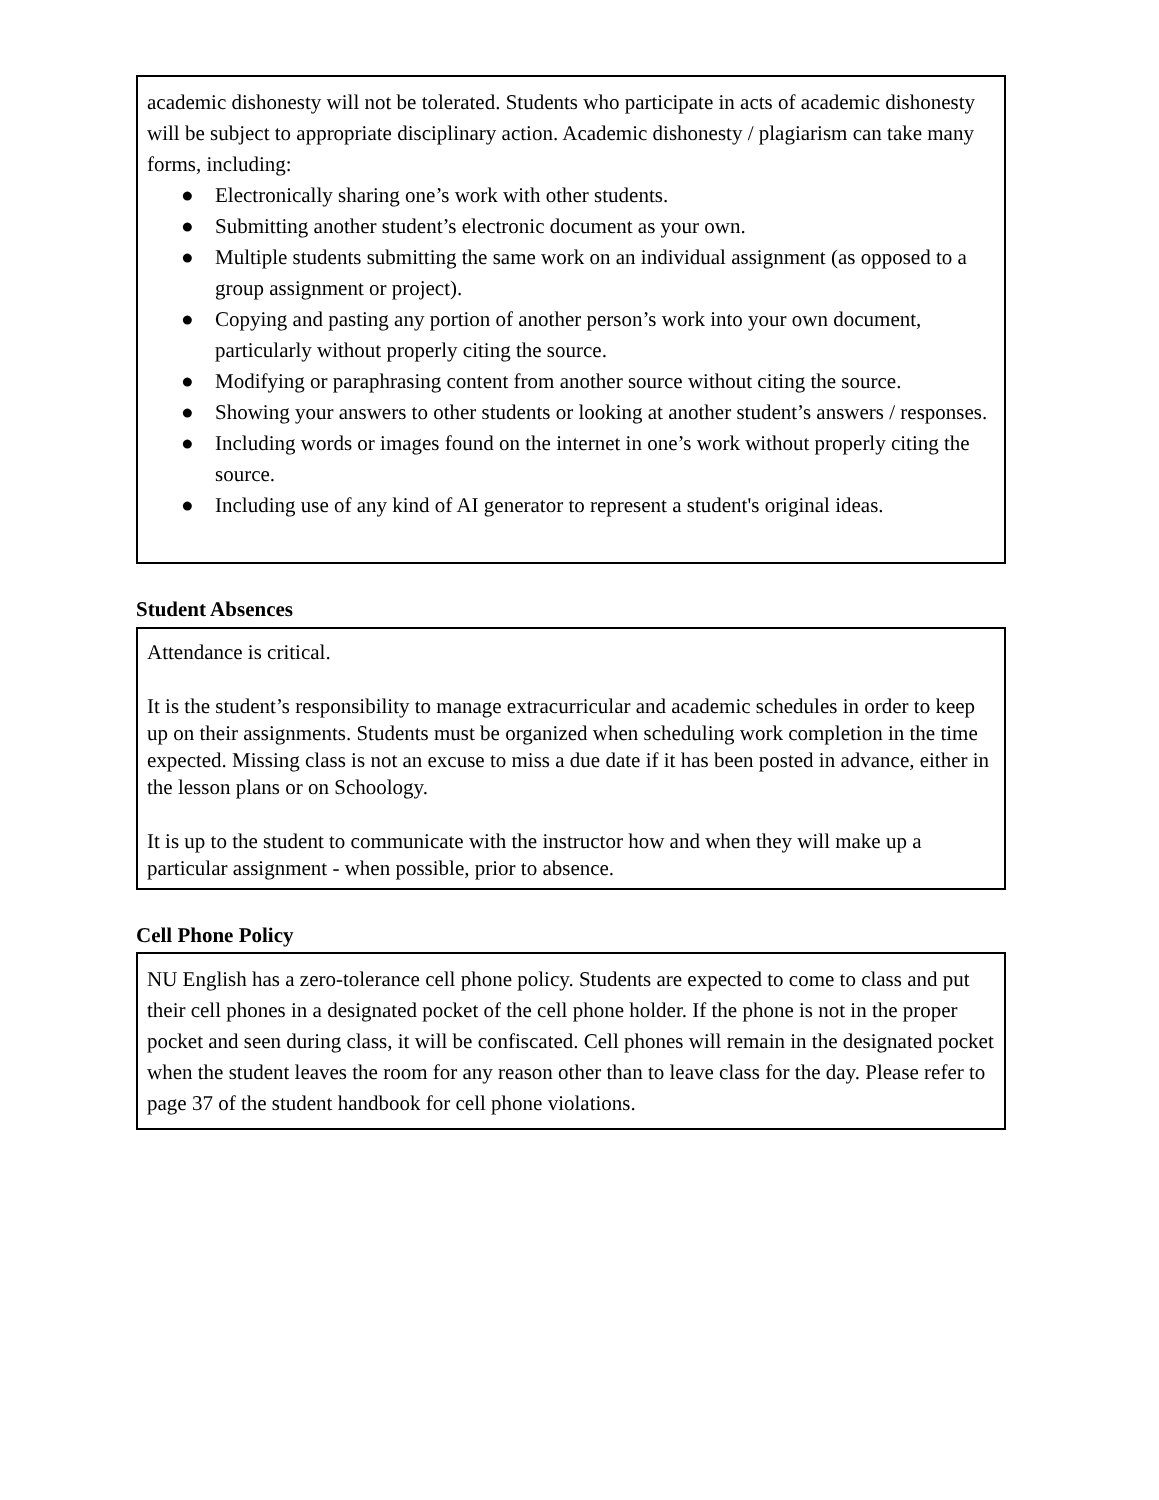academic dishonesty will not be tolerated. Students who participate in acts of academic dishonesty will be subject to appropriate disciplinary action. Academic dishonesty / plagiarism can take many forms, including:
● Electronically sharing one’s work with other students.
● Submitting another student’s electronic document as your own.
● Multiple students submitting the same work on an individual assignment (as opposed to a group assignment or project).
● Copying and pasting any portion of another person’s work into your own document, particularly without properly citing the source.
● Modifying or paraphrasing content from another source without citing the source.
● Showing your answers to other students or looking at another student’s answers / responses.
● Including words or images found on the internet in one’s work without properly citing the source.
● Including use of any kind of AI generator to represent a student's original ideas.
Student Absences
Attendance is critical.
It is the student’s responsibility to manage extracurricular and academic schedules in order to keep up on their assignments. Students must be organized when scheduling work completion in the time expected. Missing class is not an excuse to miss a due date if it has been posted in advance, either in the lesson plans or on Schoology.
It is up to the student to communicate with the instructor how and when they will make up a particular assignment - when possible, prior to absence.
Cell Phone Policy
NU English has a zero-tolerance cell phone policy. Students are expected to come to class and put their cell phones in a designated pocket of the cell phone holder. If the phone is not in the proper pocket and seen during class, it will be confiscated. Cell phones will remain in the designated pocket when the student leaves the room for any reason other than to leave class for the day. Please refer to page 37 of the student handbook for cell phone violations.